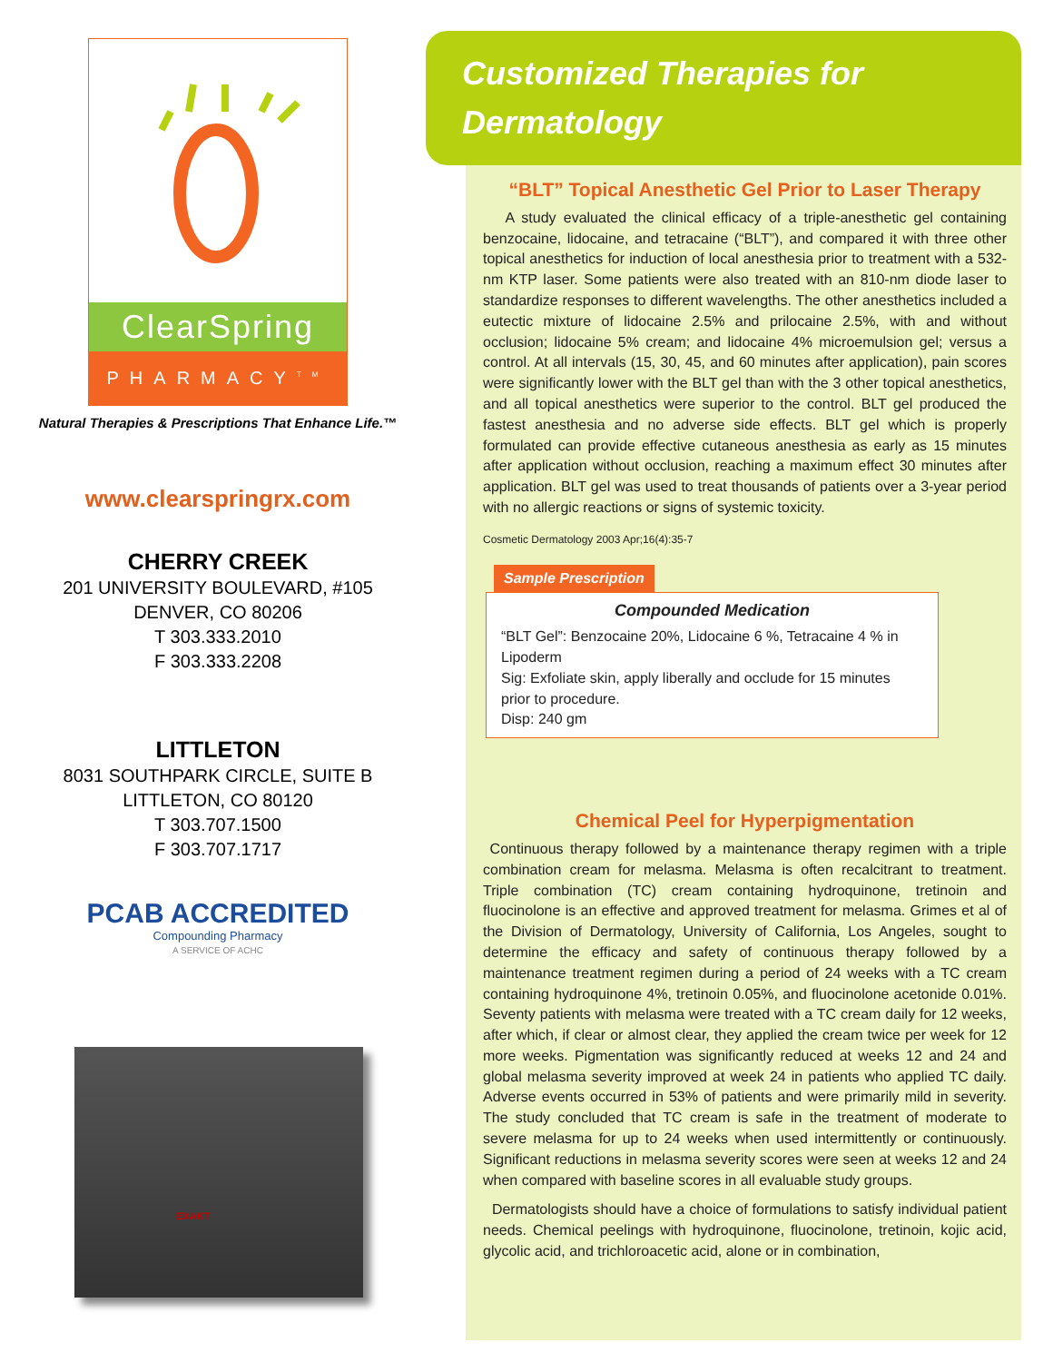ClearSpring
PHARMACY<sup>TM</sup>
Natural Therapies & Prescriptions That Enhance Life.™
www.clearspringrx.com
CHERRY CREEK
201 UNIVERSITY BOULEVARD, #105
DENVER, CO 80206
T 303.333.2010
F 303.333.2208
LITTLETON
8031 SOUTHPARK CIRCLE, SUITE B
LITTLETON, CO 80120
T 303.707.1500
F 303.707.1717
PCAB ACCREDITED
Compounding Pharmacy
A SERVICE OF ACHC
EXAKT
Customized Therapies for
Dermatology
“BLT” Topical Anesthetic Gel Prior to Laser Therapy
A study evaluated the clinical efficacy of a triple-anesthetic gel containing benzocaine, lidocaine, and tetracaine (“BLT”), and compared it with three other topical anesthetics for induction of local anesthesia prior to treatment with a 532-nm KTP laser. Some patients were also treated with an 810-nm diode laser to standardize responses to different wavelengths. The other anesthetics included a eutectic mixture of lidocaine 2.5% and prilocaine 2.5%, with and without occlusion; lidocaine 5% cream; and lidocaine 4% microemulsion gel; versus a control. At all intervals (15, 30, 45, and 60 minutes after application), pain scores were significantly lower with the BLT gel than with the 3 other topical anesthetics, and all topical anesthetics were superior to the control. BLT gel produced the fastest anesthesia and no adverse side effects. BLT gel which is properly formulated can provide effective cutaneous anesthesia as early as 15 minutes after application without occlusion, reaching a maximum effect 30 minutes after application. BLT gel was used to treat thousands of patients over a 3-year period with no allergic reactions or signs of systemic toxicity.
Cosmetic Dermatology 2003 Apr;16(4):35-7
Sample Prescription
Compounded Medication
“BLT Gel”: Benzocaine 20%, Lidocaine 6 %, Tetracaine 4 % in Lipoderm
Sig: Exfoliate skin, apply liberally and occlude for 15 minutes prior to procedure.
Disp: 240 gm
Chemical Peel for Hyperpigmentation
Continuous therapy followed by a maintenance therapy regimen with a triple combination cream for melasma. Melasma is often recalcitrant to treatment. Triple combination (TC) cream containing hydroquinone, tretinoin and fluocinolone is an effective and approved treatment for melasma. Grimes et al of the Division of Dermatology, University of California, Los Angeles, sought to determine the efficacy and safety of continuous therapy followed by a maintenance treatment regimen during a period of 24 weeks with a TC cream containing hydroquinone 4%, tretinoin 0.05%, and fluocinolone acetonide 0.01%. Seventy patients with melasma were treated with a TC cream daily for 12 weeks, after which, if clear or almost clear, they applied the cream twice per week for 12 more weeks. Pigmentation was significantly reduced at weeks 12 and 24 and global melasma severity improved at week 24 in patients who applied TC daily. Adverse events occurred in 53% of patients and were primarily mild in severity. The study concluded that TC cream is safe in the treatment of moderate to severe melasma for up to 24 weeks when used intermittently or continuously. Significant reductions in melasma severity scores were seen at weeks 12 and 24 when compared with baseline scores in all evaluable study groups.
Dermatologists should have a choice of formulations to satisfy individual patient needs. Chemical peelings with hydroquinone, fluocinolone, tretinoin, kojic acid, glycolic acid, and trichloroacetic acid, alone or in combination,